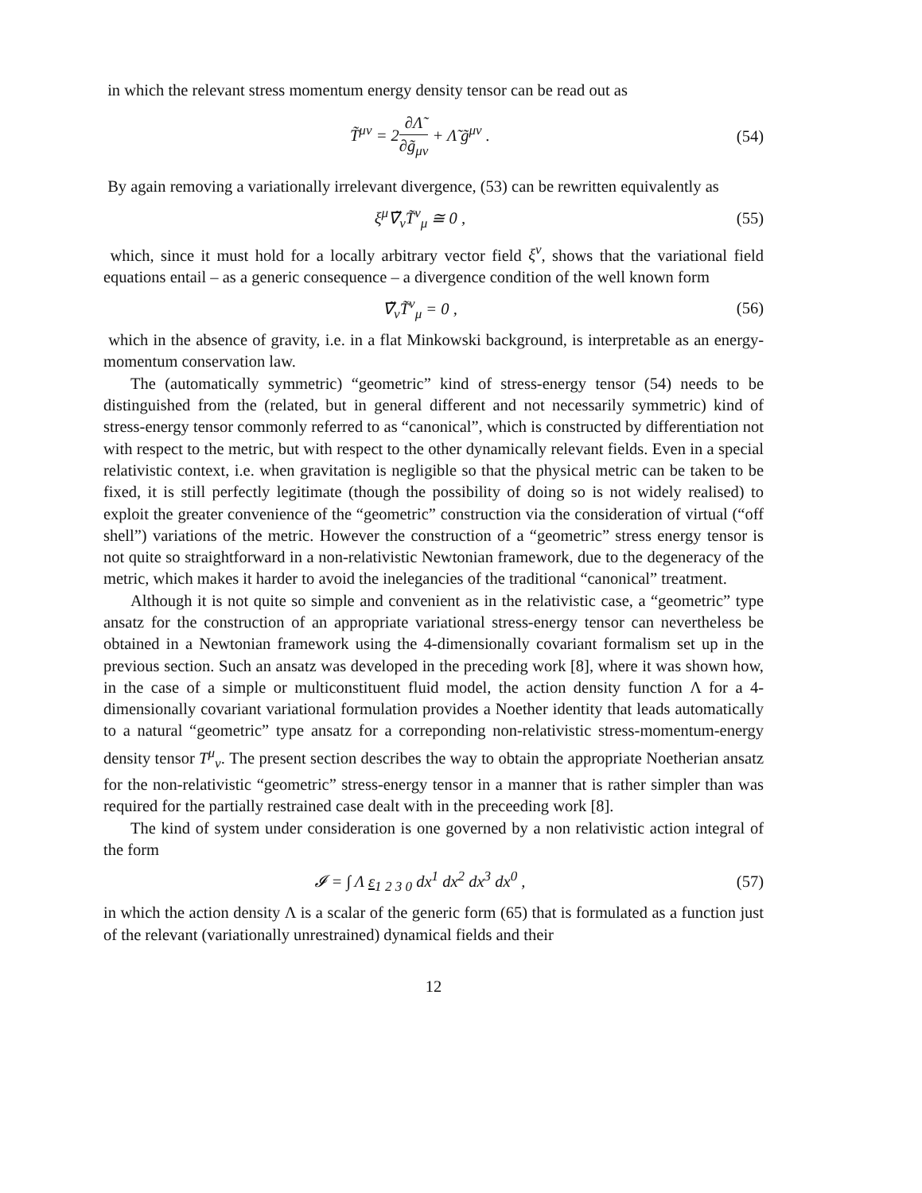in which the relevant stress momentum energy density tensor can be read out as
T̃<sup>μν</sup> = 2∂Λ̃ ∂g̃<sub>μν</sub> + Λ̃ g̃<sup>μν</sup> . (54)
By again removing a variationally irrelevant divergence, (53) can be rewritten equivalently as
ξ<sup>μ</sup>∇̃<sub>ν</sub>T̃<sup>ν</sup><sub>μ</sub> ≅ 0 , (55)
which, since it must hold for a locally arbitrary vector field ξ<sup>ν</sup>, shows that the variational field equations entail – as a generic consequence – a divergence condition of the well known form
∇̃<sub>ν</sub>T̃<sup>ν</sup><sub>μ</sub> = 0 , (56)
which in the absence of gravity, i.e. in a flat Minkowski background, is interpretable as an energy-momentum conservation law.
The (automatically symmetric) “geometric” kind of stress-energy tensor (54) needs to be distinguished from the (related, but in general different and not necessarily symmetric) kind of stress-energy tensor commonly referred to as “canonical”, which is constructed by differentiation not with respect to the metric, but with respect to the other dynamically relevant fields. Even in a special relativistic context, i.e. when gravitation is negligible so that the physical metric can be taken to be fixed, it is still perfectly legitimate (though the possibility of doing so is not widely realised) to exploit the greater convenience of the “geometric” construction via the consideration of virtual (“off shell”) variations of the metric. However the construction of a “geometric” stress energy tensor is not quite so straightforward in a non-relativistic Newtonian framework, due to the degeneracy of the metric, which makes it harder to avoid the inelegancies of the traditional “canonical” treatment.
Although it is not quite so simple and convenient as in the relativistic case, a “geometric” type ansatz for the construction of an appropriate variational stress-energy tensor can nevertheless be obtained in a Newtonian framework using the 4-dimensionally covariant formalism set up in the previous section. Such an ansatz was developed in the preceding work [8], where it was shown how, in the case of a simple or multiconstituent fluid model, the action density function Λ for a 4-dimensionally covariant variational formulation provides a Noether identity that leads automatically to a natural “geometric” type ansatz for a correponding non-relativistic stress-momentum-energy density tensor T<sup>μ</sup><sub>ν</sub>. The present section describes the way to obtain the appropriate Noetherian ansatz for the non-relativistic “geometric” stress-energy tensor in a manner that is rather simpler than was required for the partially restrained case dealt with in the preceeding work [8].
The kind of system under consideration is one governed by a non relativistic action integral of the form
𝓘 = ∫ Λ ε<sub>1 2 3 0</sub> dx<sup>1</sup> dx<sup>2</sup> dx<sup>3</sup> dx<sup>0</sup> ,
(57)
in which the action density Λ is a scalar of the generic form (65) that is formulated as a function just of the relevant (variationally unrestrained) dynamical fields and their
12